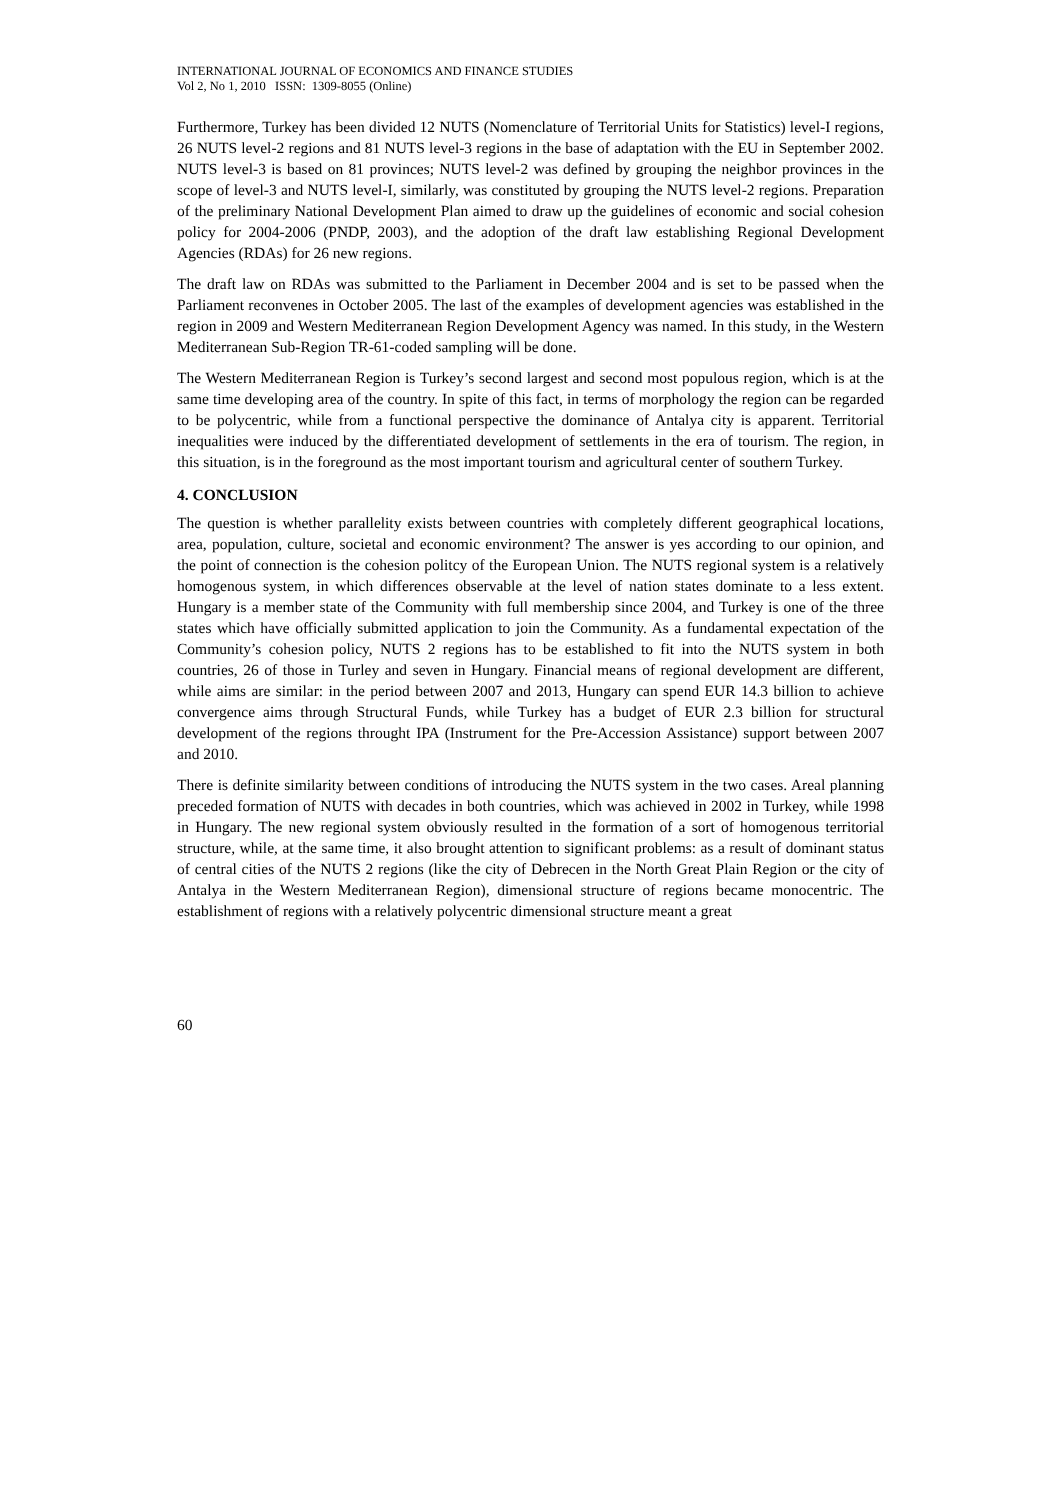INTERNATIONAL JOURNAL OF ECONOMICS AND FINANCE STUDIES
Vol 2, No 1, 2010 ISSN: 1309-8055 (Online)
Furthermore, Turkey has been divided 12 NUTS (Nomenclature of Territorial Units for Statistics) level-I regions, 26 NUTS level-2 regions and 81 NUTS level-3 regions in the base of adaptation with the EU in September 2002. NUTS level-3 is based on 81 provinces; NUTS level-2 was defined by grouping the neighbor provinces in the scope of level-3 and NUTS level-I, similarly, was constituted by grouping the NUTS level-2 regions. Preparation of the preliminary National Development Plan aimed to draw up the guidelines of economic and social cohesion policy for 2004-2006 (PNDP, 2003), and the adoption of the draft law establishing Regional Development Agencies (RDAs) for 26 new regions.
The draft law on RDAs was submitted to the Parliament in December 2004 and is set to be passed when the Parliament reconvenes in October 2005. The last of the examples of development agencies was established in the region in 2009 and Western Mediterranean Region Development Agency was named. In this study, in the Western Mediterranean Sub-Region TR-61-coded sampling will be done.
The Western Mediterranean Region is Turkey’s second largest and second most populous region, which is at the same time developing area of the country. In spite of this fact, in terms of morphology the region can be regarded to be polycentric, while from a functional perspective the dominance of Antalya city is apparent. Territorial inequalities were induced by the differentiated development of settlements in the era of tourism. The region, in this situation, is in the foreground as the most important tourism and agricultural center of southern Turkey.
4. CONCLUSION
The question is whether parallelity exists between countries with completely different geographical locations, area, population, culture, societal and economic environment? The answer is yes according to our opinion, and the point of connection is the cohesion politcy of the European Union. The NUTS regional system is a relatively homogenous system, in which differences observable at the level of nation states dominate to a less extent. Hungary is a member state of the Community with full membership since 2004, and Turkey is one of the three states which have officially submitted application to join the Community. As a fundamental expectation of the Community’s cohesion policy, NUTS 2 regions has to be established to fit into the NUTS system in both countries, 26 of those in Turley and seven in Hungary. Financial means of regional development are different, while aims are similar: in the period between 2007 and 2013, Hungary can spend EUR 14.3 billion to achieve convergence aims through Structural Funds, while Turkey has a budget of EUR 2.3 billion for structural development of the regions throught IPA (Instrument for the Pre-Accession Assistance) support between 2007 and 2010.
There is definite similarity between conditions of introducing the NUTS system in the two cases. Areal planning preceded formation of NUTS with decades in both countries, which was achieved in 2002 in Turkey, while 1998 in Hungary. The new regional system obviously resulted in the formation of a sort of homogenous territorial structure, while, at the same time, it also brought attention to significant problems: as a result of dominant status of central cities of the NUTS 2 regions (like the city of Debrecen in the North Great Plain Region or the city of Antalya in the Western Mediterranean Region), dimensional structure of regions became monocentric. The establishment of regions with a relatively polycentric dimensional structure meant a great
60